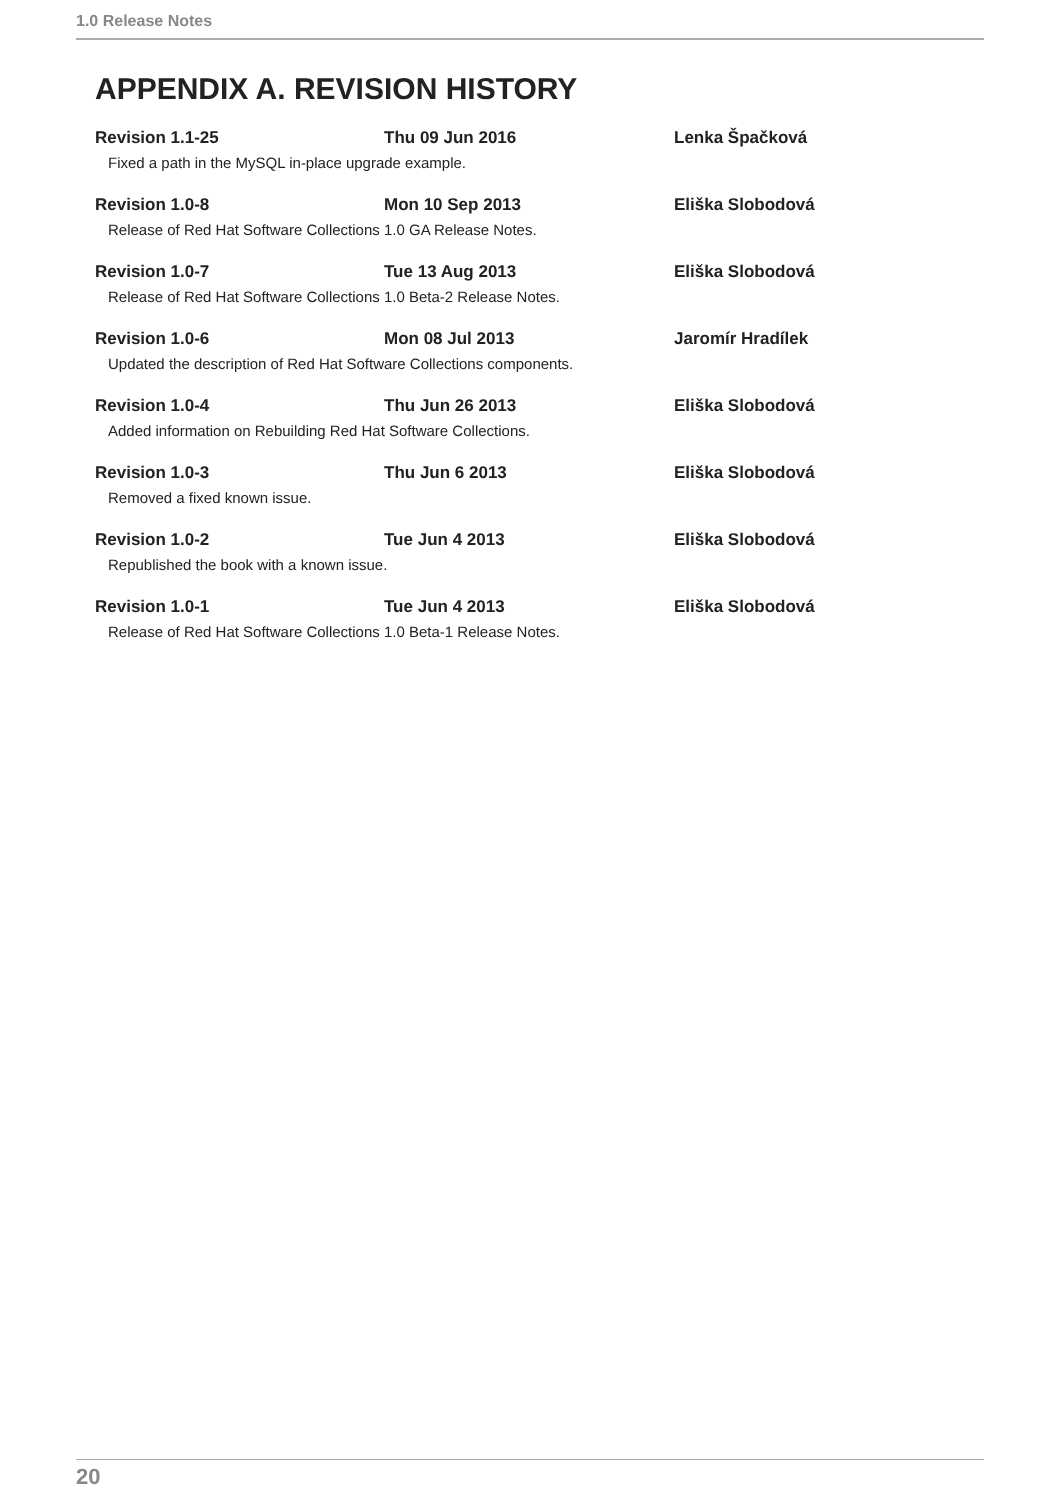1.0 Release Notes
APPENDIX A. REVISION HISTORY
Revision 1.1-25 Thu 09 Jun 2016 Lenka Špačková
Fixed a path in the MySQL in-place upgrade example.
Revision 1.0-8 Mon 10 Sep 2013 Eliška Slobodová
Release of Red Hat Software Collections 1.0 GA Release Notes.
Revision 1.0-7 Tue 13 Aug 2013 Eliška Slobodová
Release of Red Hat Software Collections 1.0 Beta-2 Release Notes.
Revision 1.0-6 Mon 08 Jul 2013 Jaromír Hradílek
Updated the description of Red Hat Software Collections components.
Revision 1.0-4 Thu Jun 26 2013 Eliška Slobodová
Added information on Rebuilding Red Hat Software Collections.
Revision 1.0-3 Thu Jun 6 2013 Eliška Slobodová
Removed a fixed known issue.
Revision 1.0-2 Tue Jun 4 2013 Eliška Slobodová
Republished the book with a known issue.
Revision 1.0-1 Tue Jun 4 2013 Eliška Slobodová
Release of Red Hat Software Collections 1.0 Beta-1 Release Notes.
20